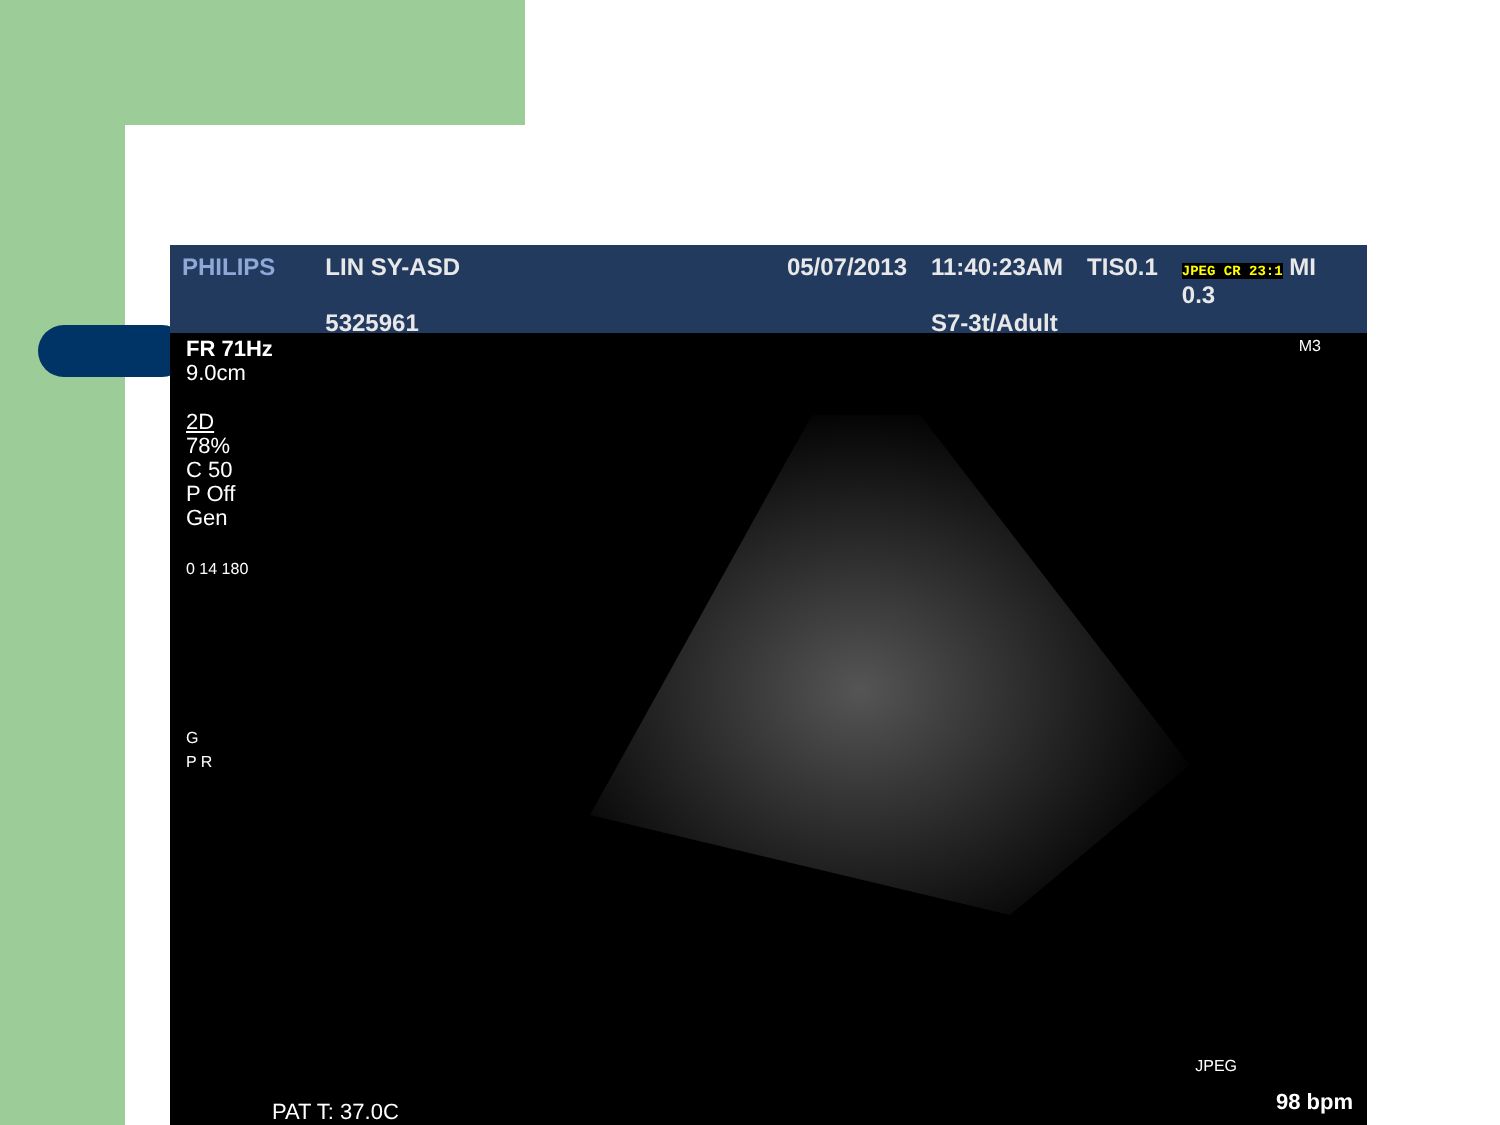PHILIPS LIN SY-ASD
5325961
05/07/2013 11:40:23AM
S7-3t/Adult
TIS0.1
JPEG CR 23:1 MI 0.3
FR 71Hz
9.0cm
2D
78%
C 50
P Off
Gen
0 14 180
G
P R
M3
JPEG
PAT T: 37.0C 98 bpm